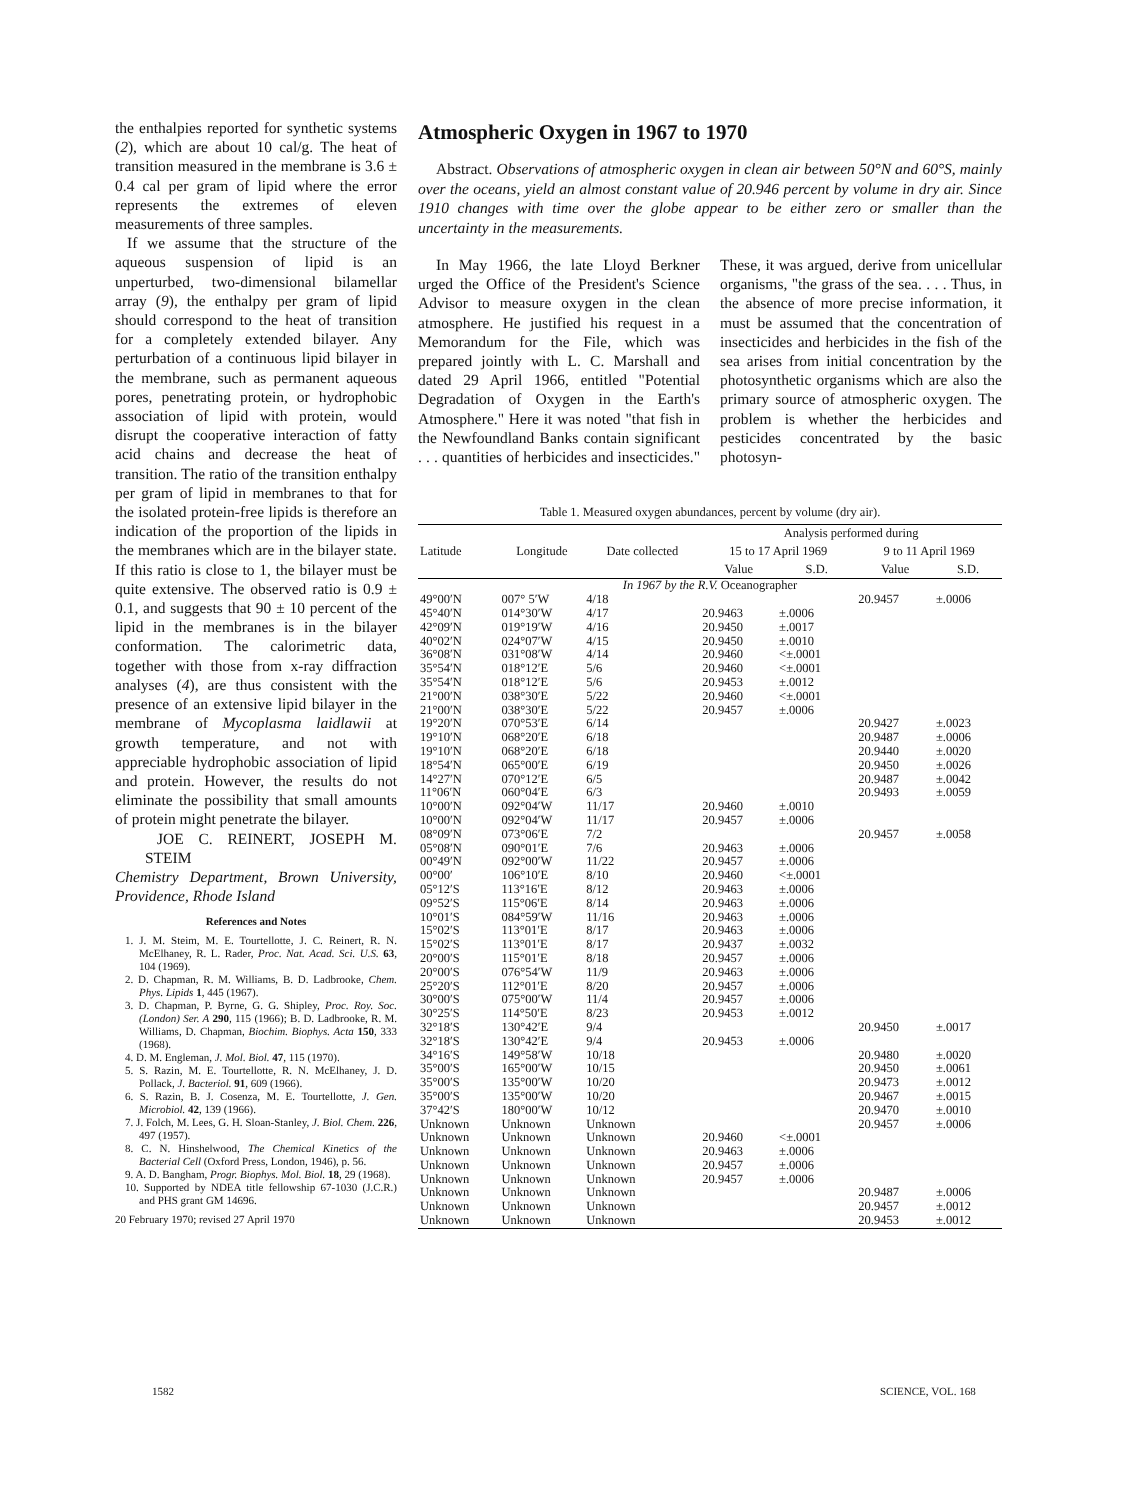the enthalpies reported for synthetic systems (2), which are about 10 cal/g. The heat of transition measured in the membrane is 3.6 ± 0.4 cal per gram of lipid where the error represents the extremes of eleven measurements of three samples.
If we assume that the structure of the aqueous suspension of lipid is an unperturbed, two-dimensional bilamellar array (9), the enthalpy per gram of lipid should correspond to the heat of transition for a completely extended bilayer. Any perturbation of a continuous lipid bilayer in the membrane, such as permanent aqueous pores, penetrating protein, or hydrophobic association of lipid with protein, would disrupt the cooperative interaction of fatty acid chains and decrease the heat of transition. The ratio of the transition enthalpy per gram of lipid in membranes to that for the isolated protein-free lipids is therefore an indication of the proportion of the lipids in the membranes which are in the bilayer state. If this ratio is close to 1, the bilayer must be quite extensive. The observed ratio is 0.9 ± 0.1, and suggests that 90 ± 10 percent of the lipid in the membranes is in the bilayer conformation. The calorimetric data, together with those from x-ray diffraction analyses (4), are thus consistent with the presence of an extensive lipid bilayer in the membrane of Mycoplasma laidlawii at growth temperature, and not with appreciable hydrophobic association of lipid and protein. However, the results do not eliminate the possibility that small amounts of protein might penetrate the bilayer.
JOE C. REINERT, JOSEPH M. STEIM
Chemistry Department, Brown University, Providence, Rhode Island
References and Notes
1. J. M. Steim, M. E. Tourtellotte, J. C. Reinert, R. N. McElhaney, R. L. Rader, Proc. Nat. Acad. Sci. U.S. 63, 104 (1969).
2. D. Chapman, R. M. Williams, B. D. Ladbrooke, Chem. Phys. Lipids 1, 445 (1967).
3. D. Chapman, P. Byrne, G. G. Shipley, Proc. Roy. Soc. (London) Ser. A 290, 115 (1966); B. D. Ladbrooke, R. M. Williams, D. Chapman, Biochim. Biophys. Acta 150, 333 (1968).
4. D. M. Engleman, J. Mol. Biol. 47, 115 (1970).
5. S. Razin, M. E. Tourtellotte, R. N. McElhaney, J. D. Pollack, J. Bacteriol. 91, 609 (1966).
6. S. Razin, B. J. Cosenza, M. E. Tourtellotte, J. Gen. Microbiol. 42, 139 (1966).
7. J. Folch, M. Lees, G. H. Sloan-Stanley, J. Biol. Chem. 226, 497 (1957).
8. C. N. Hinshelwood, The Chemical Kinetics of the Bacterial Cell (Oxford Press, London, 1946), p. 56.
9. A. D. Bangham, Progr. Biophys. Mol. Biol. 18, 29 (1968).
10. Supported by NDEA title fellowship 67-1030 (J.C.R.) and PHS grant GM 14696.
20 February 1970; revised 27 April 1970
Atmospheric Oxygen in 1967 to 1970
Abstract. Observations of atmospheric oxygen in clean air between 50°N and 60°S, mainly over the oceans, yield an almost constant value of 20.946 percent by volume in dry air. Since 1910 changes with time over the globe appear to be either zero or smaller than the uncertainty in the measurements.
In May 1966, the late Lloyd Berkner urged the Office of the President's Science Advisor to measure oxygen in the clean atmosphere. He justified his request in a Memorandum for the File, which was prepared jointly with L. C. Marshall and dated 29 April 1966, entitled "Potential Degradation of Oxygen in the Earth's Atmosphere." Here it was noted "that fish in the Newfoundland Banks contain significant . . . quantities of herbicides and insecticides." These, it was argued, derive from unicellular organisms, "the grass of the sea. . . . Thus, in the absence of more precise information, it must be assumed that the concentration of insecticides and herbicides in the fish of the sea arises from initial concentration by the photosynthetic organisms which are also the primary source of atmospheric oxygen. The problem is whether the herbicides and pesticides concentrated by the basic photosyn-
Table 1. Measured oxygen abundances, percent by volume (dry air).
| Latitude | Longitude | Date collected | Analysis performed during | | | |
| --- | --- | --- | --- | --- | --- | --- |
| | | | 15 to 17 April 1969 | | 9 to 11 April 1969 | |
| | | | Value | S.D. | Value | S.D. |
| In 1967 by the R.V. Oceanographer | | | | | | |
| 49°00′N | 007° 5′W | 4/18 | | | 20.9457 | ±.0006 |
| 45°40′N | 014°30′W | 4/17 | 20.9463 | ±.0006 | | |
| 42°09′N | 019°19′W | 4/16 | 20.9450 | ±.0017 | | |
| 40°02′N | 024°07′W | 4/15 | 20.9450 | ±.0010 | | |
| 36°08′N | 031°08′W | 4/14 | 20.9460 | <±.0001 | | |
| 35°54′N | 018°12′E | 5/6 | 20.9460 | <±.0001 | | |
| 35°54′N | 018°12′E | 5/6 | 20.9453 | ±.0012 | | |
| 21°00′N | 038°30′E | 5/22 | 20.9460 | <±.0001 | | |
| 21°00′N | 038°30′E | 5/22 | 20.9457 | ±.0006 | | |
| 19°20′N | 070°53′E | 6/14 | | | 20.9427 | ±.0023 |
| 19°10′N | 068°20′E | 6/18 | | | 20.9487 | ±.0006 |
| 19°10′N | 068°20′E | 6/18 | | | 20.9440 | ±.0020 |
| 18°54′N | 065°00′E | 6/19 | | | 20.9450 | ±.0026 |
| 14°27′N | 070°12′E | 6/5 | | | 20.9487 | ±.0042 |
| 11°06′N | 060°04′E | 6/3 | | | 20.9493 | ±.0059 |
| 10°00′N | 092°04′W | 11/17 | 20.9460 | ±.0010 | | |
| 10°00′N | 092°04′W | 11/17 | 20.9457 | ±.0006 | | |
| 08°09′N | 073°06′E | 7/2 | | | 20.9457 | ±.0058 |
| 05°08′N | 090°01′E | 7/6 | 20.9463 | ±.0006 | | |
| 00°49′N | 092°00′W | 11/22 | 20.9457 | ±.0006 | | |
| 00°00′ | 106°10′E | 8/10 | 20.9460 | <±.0001 | | |
| 05°12′S | 113°16′E | 8/12 | 20.9463 | ±.0006 | | |
| 09°52′S | 115°06′E | 8/14 | 20.9463 | ±.0006 | | |
| 10°01′S | 084°59′W | 11/16 | 20.9463 | ±.0006 | | |
| 15°02′S | 113°01′E | 8/17 | 20.9463 | ±.0006 | | |
| 15°02′S | 113°01′E | 8/17 | 20.9437 | ±.0032 | | |
| 20°00′S | 115°01′E | 8/18 | 20.9457 | ±.0006 | | |
| 20°00′S | 076°54′W | 11/9 | 20.9463 | ±.0006 | | |
| 25°20′S | 112°01′E | 8/20 | 20.9457 | ±.0006 | | |
| 30°00′S | 075°00′W | 11/4 | 20.9457 | ±.0006 | | |
| 30°25′S | 114°50′E | 8/23 | 20.9453 | ±.0012 | | |
| 32°18′S | 130°42′E | 9/4 | | | 20.9450 | ±.0017 |
| 32°18′S | 130°42′E | 9/4 | 20.9453 | ±.0006 | | |
| 34°16′S | 149°58′W | 10/18 | | | 20.9480 | ±.0020 |
| 35°00′S | 165°00′W | 10/15 | | | 20.9450 | ±.0061 |
| 35°00′S | 135°00′W | 10/20 | | | 20.9473 | ±.0012 |
| 35°00′S | 135°00′W | 10/20 | | | 20.9467 | ±.0015 |
| 37°42′S | 180°00′W | 10/12 | | | 20.9470 | ±.0010 |
| Unknown | Unknown | Unknown | | | 20.9457 | ±.0006 |
| Unknown | Unknown | Unknown | 20.9460 | <±.0001 | | |
| Unknown | Unknown | Unknown | 20.9463 | ±.0006 | | |
| Unknown | Unknown | Unknown | 20.9457 | ±.0006 | | |
| Unknown | Unknown | Unknown | 20.9457 | ±.0006 | | |
| Unknown | Unknown | Unknown | | | 20.9487 | ±.0006 |
| Unknown | Unknown | Unknown | | | 20.9457 | ±.0012 |
| Unknown | Unknown | Unknown | | | 20.9453 | ±.0012 |
1582 SCIENCE, VOL. 168